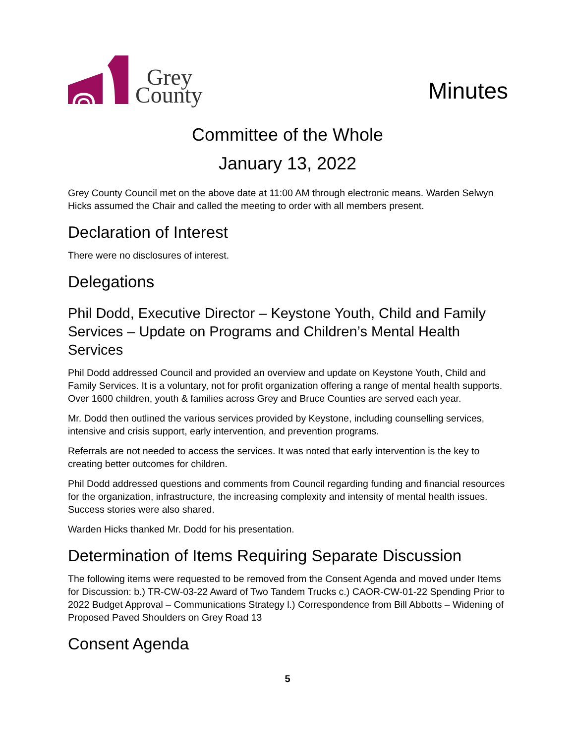Grey
County
Minutes
Committee of the Whole
January 13, 2022
Grey County Council met on the above date at 11:00 AM through electronic means. Warden Selwyn Hicks assumed the Chair and called the meeting to order with all members present.
Declaration of Interest
There were no disclosures of interest.
Delegations
Phil Dodd, Executive Director – Keystone Youth, Child and Family Services – Update on Programs and Children’s Mental Health Services
Phil Dodd addressed Council and provided an overview and update on Keystone Youth, Child and Family Services. It is a voluntary, not for profit organization offering a range of mental health supports. Over 1600 children, youth & families across Grey and Bruce Counties are served each year.
Mr. Dodd then outlined the various services provided by Keystone, including counselling services, intensive and crisis support, early intervention, and prevention programs.
Referrals are not needed to access the services. It was noted that early intervention is the key to creating better outcomes for children.
Phil Dodd addressed questions and comments from Council regarding funding and financial resources for the organization, infrastructure, the increasing complexity and intensity of mental health issues. Success stories were also shared.
Warden Hicks thanked Mr. Dodd for his presentation.
Determination of Items Requiring Separate Discussion
The following items were requested to be removed from the Consent Agenda and moved under Items for Discussion: b.) TR-CW-03-22 Award of Two Tandem Trucks c.) CAOR-CW-01-22 Spending Prior to 2022 Budget Approval – Communications Strategy l.) Correspondence from Bill Abbotts – Widening of Proposed Paved Shoulders on Grey Road 13
Consent Agenda
5